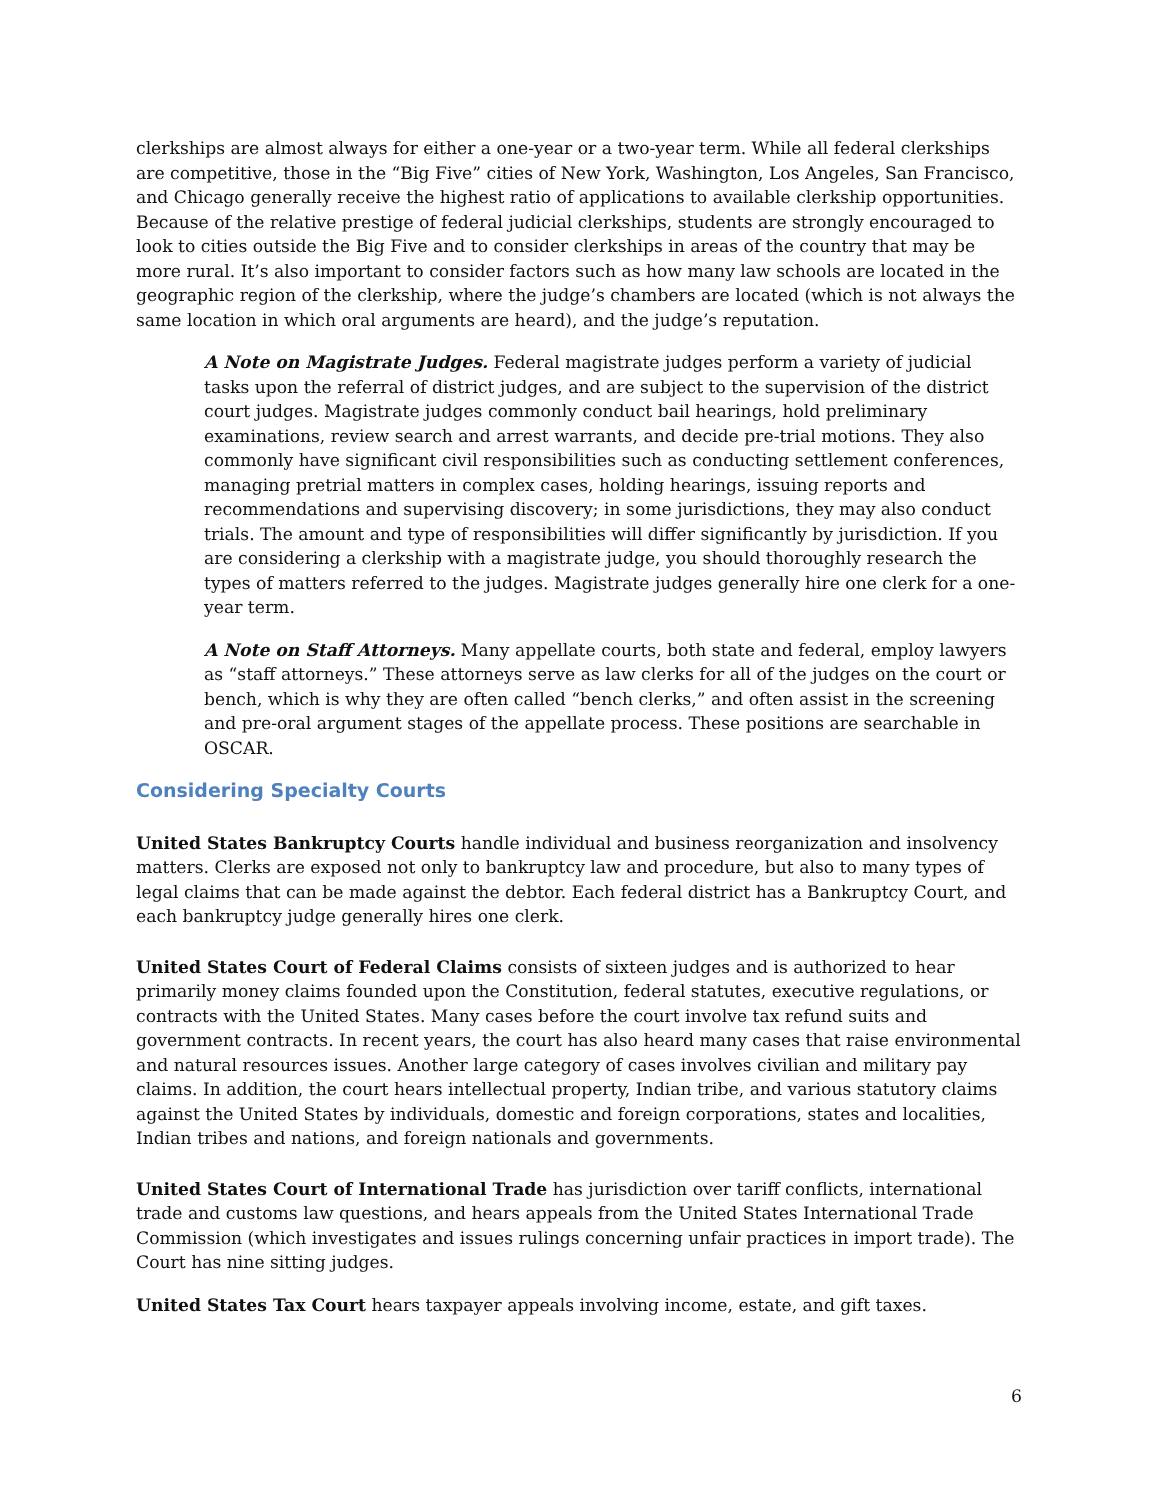clerkships are almost always for either a one-year or a two-year term. While all federal clerkships are competitive, those in the “Big Five” cities of New York, Washington, Los Angeles, San Francisco, and Chicago generally receive the highest ratio of applications to available clerkship opportunities. Because of the relative prestige of federal judicial clerkships, students are strongly encouraged to look to cities outside the Big Five and to consider clerkships in areas of the country that may be more rural. It’s also important to consider factors such as how many law schools are located in the geographic region of the clerkship, where the judge’s chambers are located (which is not always the same location in which oral arguments are heard), and the judge’s reputation.
A Note on Magistrate Judges. Federal magistrate judges perform a variety of judicial tasks upon the referral of district judges, and are subject to the supervision of the district court judges. Magistrate judges commonly conduct bail hearings, hold preliminary examinations, review search and arrest warrants, and decide pre-trial motions. They also commonly have significant civil responsibilities such as conducting settlement conferences, managing pretrial matters in complex cases, holding hearings, issuing reports and recommendations and supervising discovery; in some jurisdictions, they may also conduct trials. The amount and type of responsibilities will differ significantly by jurisdiction. If you are considering a clerkship with a magistrate judge, you should thoroughly research the types of matters referred to the judges. Magistrate judges generally hire one clerk for a one-year term.
A Note on Staff Attorneys. Many appellate courts, both state and federal, employ lawyers as “staff attorneys.” These attorneys serve as law clerks for all of the judges on the court or bench, which is why they are often called “bench clerks,” and often assist in the screening and pre-oral argument stages of the appellate process. These positions are searchable in OSCAR.
Considering Specialty Courts
United States Bankruptcy Courts handle individual and business reorganization and insolvency matters. Clerks are exposed not only to bankruptcy law and procedure, but also to many types of legal claims that can be made against the debtor. Each federal district has a Bankruptcy Court, and each bankruptcy judge generally hires one clerk.
United States Court of Federal Claims consists of sixteen judges and is authorized to hear primarily money claims founded upon the Constitution, federal statutes, executive regulations, or contracts with the United States. Many cases before the court involve tax refund suits and government contracts. In recent years, the court has also heard many cases that raise environmental and natural resources issues. Another large category of cases involves civilian and military pay claims. In addition, the court hears intellectual property, Indian tribe, and various statutory claims against the United States by individuals, domestic and foreign corporations, states and localities, Indian tribes and nations, and foreign nationals and governments.
United States Court of International Trade has jurisdiction over tariff conflicts, international trade and customs law questions, and hears appeals from the United States International Trade Commission (which investigates and issues rulings concerning unfair practices in import trade). The Court has nine sitting judges.
United States Tax Court hears taxpayer appeals involving income, estate, and gift taxes.
6